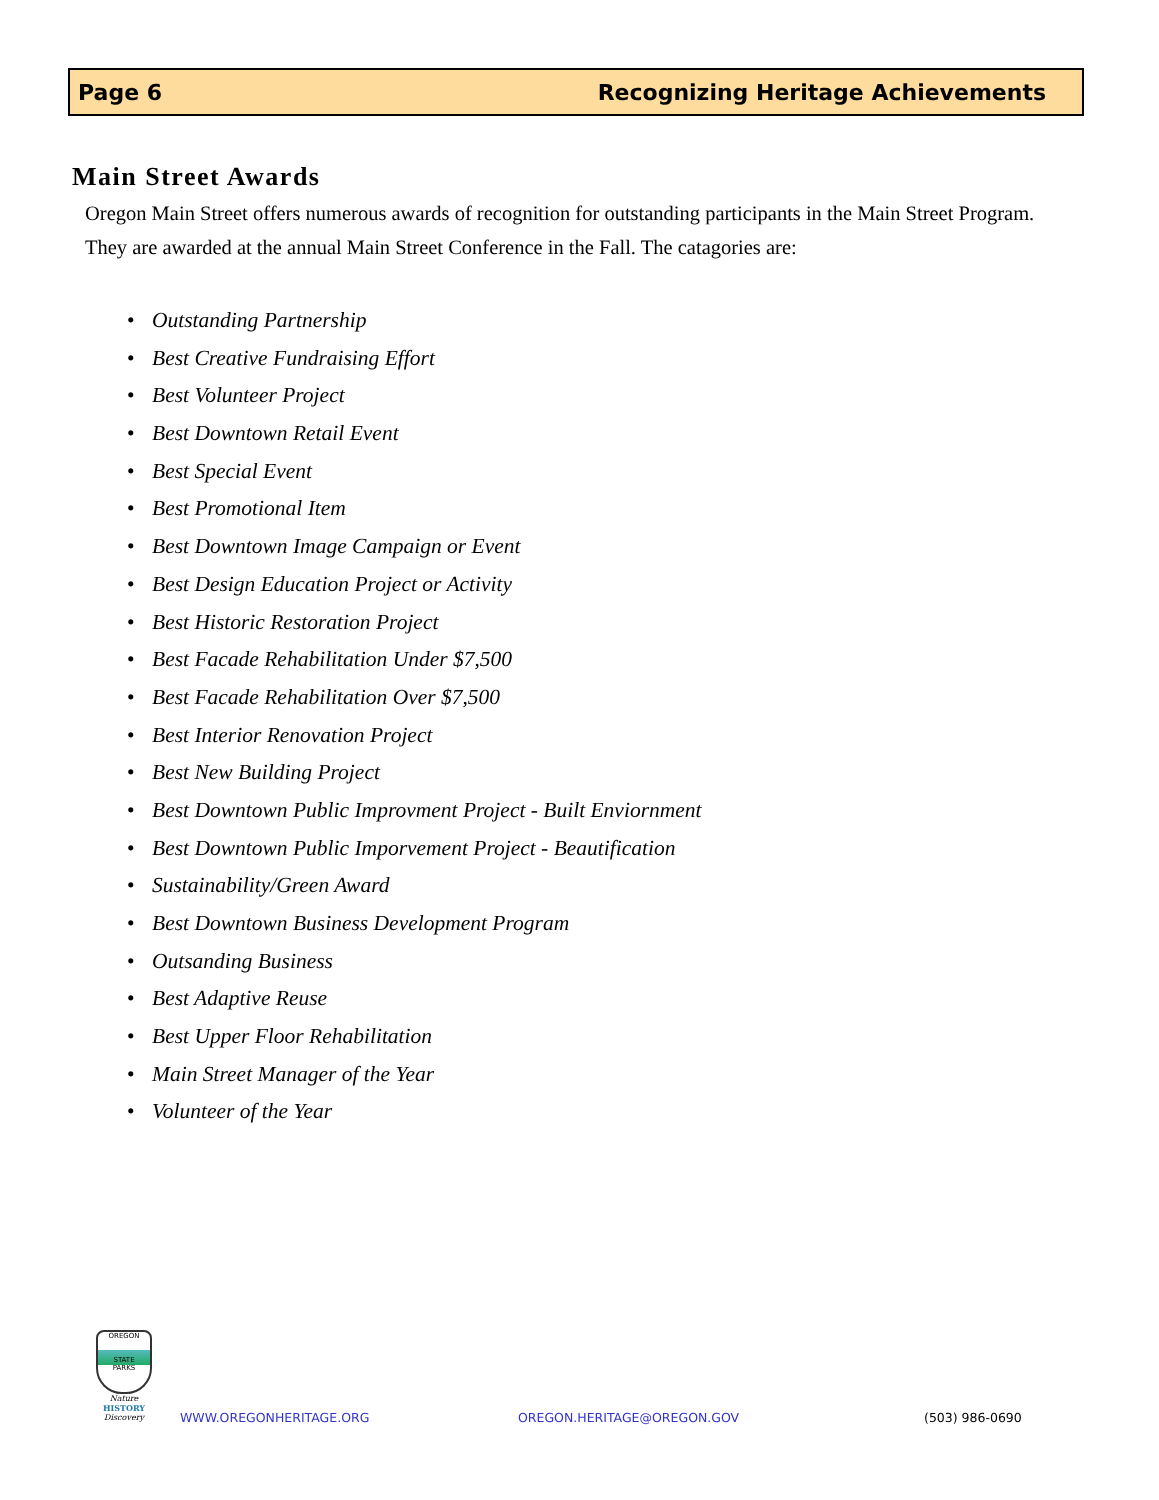Page 6 Recognizing Heritage Achievements
Main Street Awards
Oregon Main Street offers numerous awards of recognition for outstanding participants in the Main Street Program. They are awarded at the annual Main Street Conference in the Fall. The catagories are:
• Outstanding Partnership
• Best Creative Fundraising Effort
• Best Volunteer Project
• Best Downtown Retail Event
• Best Special Event
• Best Promotional Item
• Best Downtown Image Campaign or Event
• Best Design Education Project or Activity
• Best Historic Restoration Project
• Best Facade Rehabilitation Under $7,500
• Best Facade Rehabilitation Over $7,500
• Best Interior Renovation Project
• Best New Building Project
• Best Downtown Public Improvment Project - Built Enviornment
• Best Downtown Public Imporvement Project - Beautification
• Sustainability/Green Award
• Best Downtown Business Development Program
• Outsanding Business
• Best Adaptive Reuse
• Best Upper Floor Rehabilitation
• Main Street Manager of the Year
• Volunteer of the Year
OREGON
STATE
PARKS
Nature
HISTORY
Discovery
WWW.OREGONHERITAGE.ORG OREGON.HERITAGE@OREGON.GOV (503) 986-0690